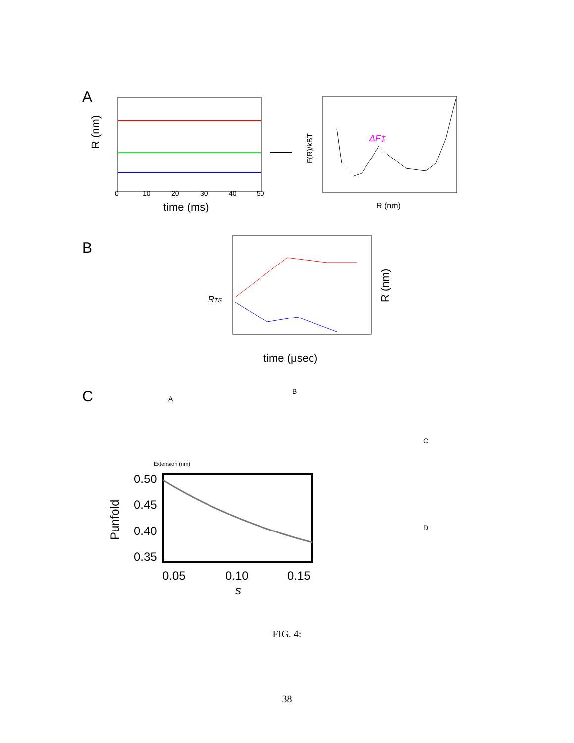A
R (nm)
time (ms)
0
10
20
30
40
50
F(R)/kBT
R (nm)
ΔF‡
B
time (μsec)
R (nm)
RTS
C
A
B
C
D
Extension (nm)
0.50
0.45
0.40
0.35
0.05
0.10
0.15
s
Punfold
FIG. 4:
38